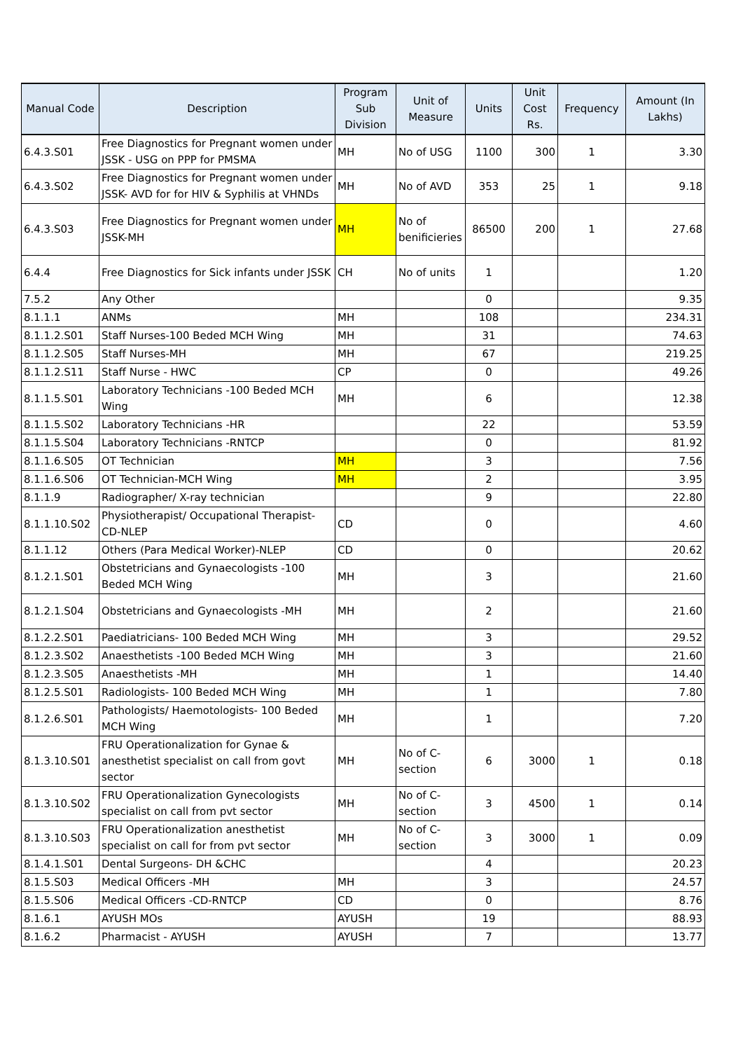| Manual Code | Description | Program Sub Division | Unit of Measure | Units | Unit Cost Rs. | Frequency | Amount (In Lakhs) |
| --- | --- | --- | --- | --- | --- | --- | --- |
| 6.4.3.S01 | Free Diagnostics for Pregnant women under JSSK - USG on PPP for PMSMA | MH | No of USG | 1100 | 300 | 1 | 3.30 |
| 6.4.3.S02 | Free Diagnostics for Pregnant women under JSSK- AVD for for HIV & Syphilis at VHNDs | MH | No of AVD | 353 | 25 | 1 | 9.18 |
| 6.4.3.S03 | Free Diagnostics for Pregnant women under JSSK-MH | MH | No of benificieries | 86500 | 200 | 1 | 27.68 |
| 6.4.4 | Free Diagnostics for Sick infants under JSSK | CH | No of units | 1 | | | 1.20 |
| 7.5.2 | Any Other | | | 0 | | | 9.35 |
| 8.1.1.1 | ANMs | MH | | 108 | | | 234.31 |
| 8.1.1.2.S01 | Staff Nurses-100 Beded MCH Wing | MH | | 31 | | | 74.63 |
| 8.1.1.2.S05 | Staff Nurses-MH | MH | | 67 | | | 219.25 |
| 8.1.1.2.S11 | Staff Nurse - HWC | CP | | 0 | | | 49.26 |
| 8.1.1.5.S01 | Laboratory Technicians -100 Beded MCH Wing | MH | | 6 | | | 12.38 |
| 8.1.1.5.S02 | Laboratory Technicians -HR | | | 22 | | | 53.59 |
| 8.1.1.5.S04 | Laboratory Technicians -RNTCP | | | 0 | | | 81.92 |
| 8.1.1.6.S05 | OT Technician | MH | | 3 | | | 7.56 |
| 8.1.1.6.S06 | OT Technician-MCH Wing | MH | | 2 | | | 3.95 |
| 8.1.1.9 | Radiographer/ X-ray technician | | | 9 | | | 22.80 |
| 8.1.1.10.S02 | Physiotherapist/ Occupational Therapist-CD-NLEP | CD | | 0 | | | 4.60 |
| 8.1.1.12 | Others (Para Medical Worker)-NLEP | CD | | 0 | | | 20.62 |
| 8.1.2.1.S01 | Obstetricians and Gynaecologists -100 Beded MCH Wing | MH | | 3 | | | 21.60 |
| 8.1.2.1.S04 | Obstetricians and Gynaecologists -MH | MH | | 2 | | | 21.60 |
| 8.1.2.2.S01 | Paediatricians- 100 Beded MCH Wing | MH | | 3 | | | 29.52 |
| 8.1.2.3.S02 | Anaesthetists -100 Beded MCH Wing | MH | | 3 | | | 21.60 |
| 8.1.2.3.S05 | Anaesthetists -MH | MH | | 1 | | | 14.40 |
| 8.1.2.5.S01 | Radiologists- 100 Beded MCH Wing | MH | | 1 | | | 7.80 |
| 8.1.2.6.S01 | Pathologists/ Haemotologists- 100 Beded MCH Wing | MH | | 1 | | | 7.20 |
| 8.1.3.10.S01 | FRU Operationalization for Gynae & anesthetist specialist on call from govt sector | MH | No of C-section | 6 | 3000 | 1 | 0.18 |
| 8.1.3.10.S02 | FRU Operationalization Gynecologists specialist on call from pvt sector | MH | No of C-section | 3 | 4500 | 1 | 0.14 |
| 8.1.3.10.S03 | FRU Operationalization anesthetist specialist on call for from pvt sector | MH | No of C-section | 3 | 3000 | 1 | 0.09 |
| 8.1.4.1.S01 | Dental Surgeons- DH &CHC | | | 4 | | | 20.23 |
| 8.1.5.S03 | Medical Officers -MH | MH | | 3 | | | 24.57 |
| 8.1.5.S06 | Medical Officers -CD-RNTCP | CD | | 0 | | | 8.76 |
| 8.1.6.1 | AYUSH MOs | AYUSH | | 19 | | | 88.93 |
| 8.1.6.2 | Pharmacist - AYUSH | AYUSH | | 7 | | | 13.77 |